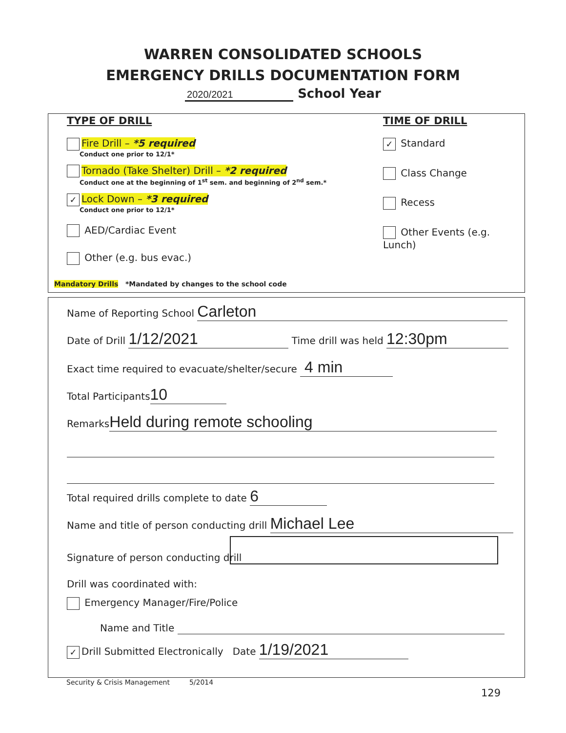WARREN CONSOLIDATED SCHOOLS
EMERGENCY DRILLS DOCUMENTATION FORM
2020/2021 School Year
TYPE OF DRILL
Fire Drill – *5 required
Conduct one prior to 12/1*
Tornado (Take Shelter) Drill – *2 required
Conduct one at the beginning of 1<sup>st</sup> sem. and beginning of 2<sup>nd</sup> sem.*
✓ Lock Down – *3 required
Conduct one prior to 12/1*
AED/Cardiac Event
Other (e.g. bus evac.)
Mandatory Drills *Mandated by changes to the school code
TIME OF DRILL
✓ Standard
Class Change
Recess
Other Events (e.g. Lunch)
Name of Reporting School Carleton
Date of Drill 1/12/2021 Time drill was held 12:30pm
Exact time required to evacuate/shelter/secure 4 min
Total Participants 10
Remarks Held during remote schooling
Total required drills complete to date 6
Name and title of person conducting drill Michael Lee
Signature of person conducting drill
Drill was coordinated with:
Emergency Manager/Fire/Police
Name and Title
✓ Drill Submitted Electronically Date 1/19/2021
Security & Crisis Management 5/2014
129